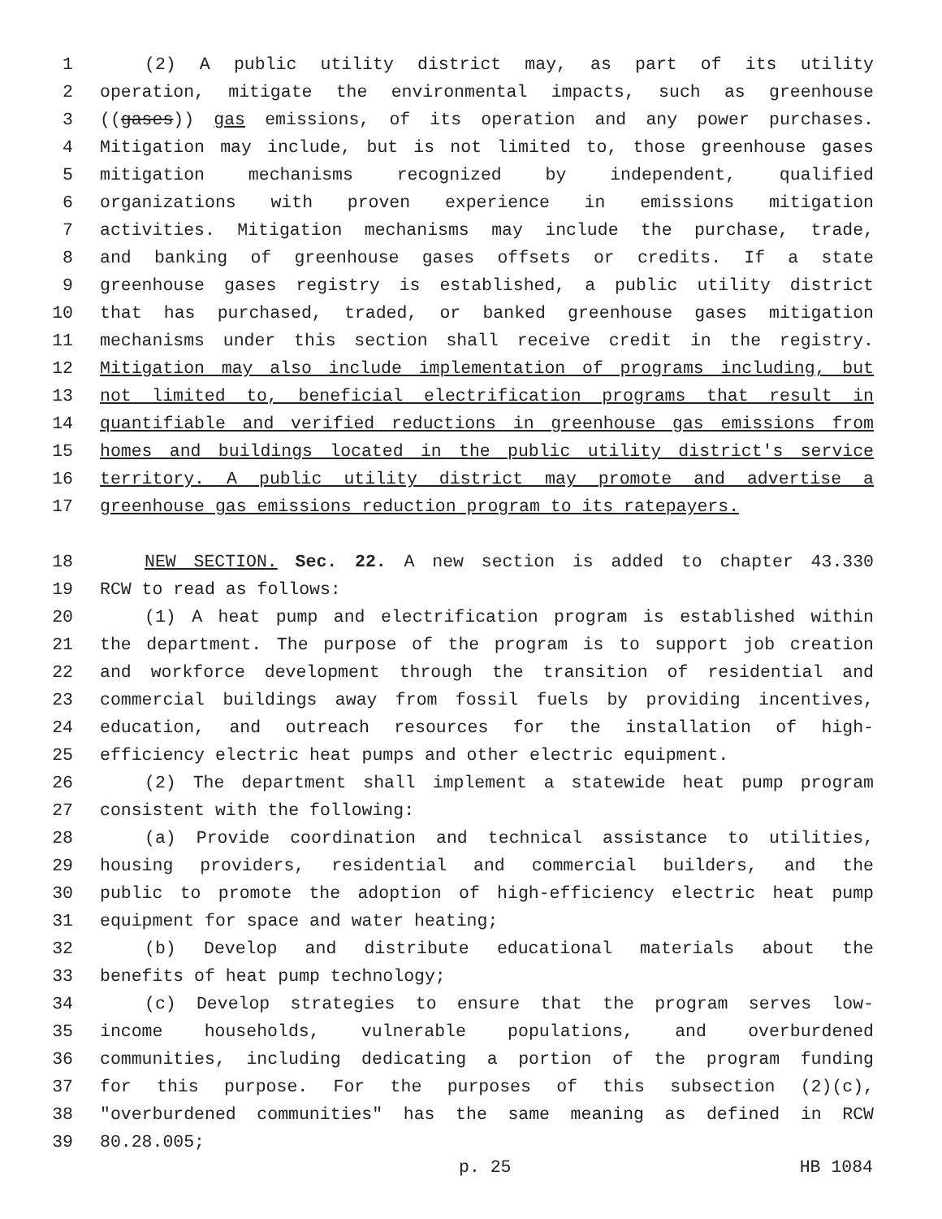1 (2) A public utility district may, as part of its utility
2 operation, mitigate the environmental impacts, such as greenhouse
3 ((gases)) gas emissions, of its operation and any power purchases.
4 Mitigation may include, but is not limited to, those greenhouse gases
5 mitigation mechanisms recognized by independent, qualified
6 organizations with proven experience in emissions mitigation
7 activities. Mitigation mechanisms may include the purchase, trade,
8 and banking of greenhouse gases offsets or credits. If a state
9 greenhouse gases registry is established, a public utility district
10 that has purchased, traded, or banked greenhouse gases mitigation
11 mechanisms under this section shall receive credit in the registry.
12 Mitigation may also include implementation of programs including, but
13 not limited to, beneficial electrification programs that result in
14 quantifiable and verified reductions in greenhouse gas emissions from
15 homes and buildings located in the public utility district's service
16 territory. A public utility district may promote and advertise a
17 greenhouse gas emissions reduction program to its ratepayers.
18 NEW SECTION. Sec. 22. A new section is added to chapter 43.330
19 RCW to read as follows:
20 (1) A heat pump and electrification program is established within
21 the department. The purpose of the program is to support job creation
22 and workforce development through the transition of residential and
23 commercial buildings away from fossil fuels by providing incentives,
24 education, and outreach resources for the installation of high-
25 efficiency electric heat pumps and other electric equipment.
26 (2) The department shall implement a statewide heat pump program
27 consistent with the following:
28 (a) Provide coordination and technical assistance to utilities,
29 housing providers, residential and commercial builders, and the
30 public to promote the adoption of high-efficiency electric heat pump
31 equipment for space and water heating;
32 (b) Develop and distribute educational materials about the
33 benefits of heat pump technology;
34 (c) Develop strategies to ensure that the program serves low-
35 income households, vulnerable populations, and overburdened
36 communities, including dedicating a portion of the program funding
37 for this purpose. For the purposes of this subsection (2)(c),
38 "overburdened communities" has the same meaning as defined in RCW
39 80.28.005;
p. 25 HB 1084